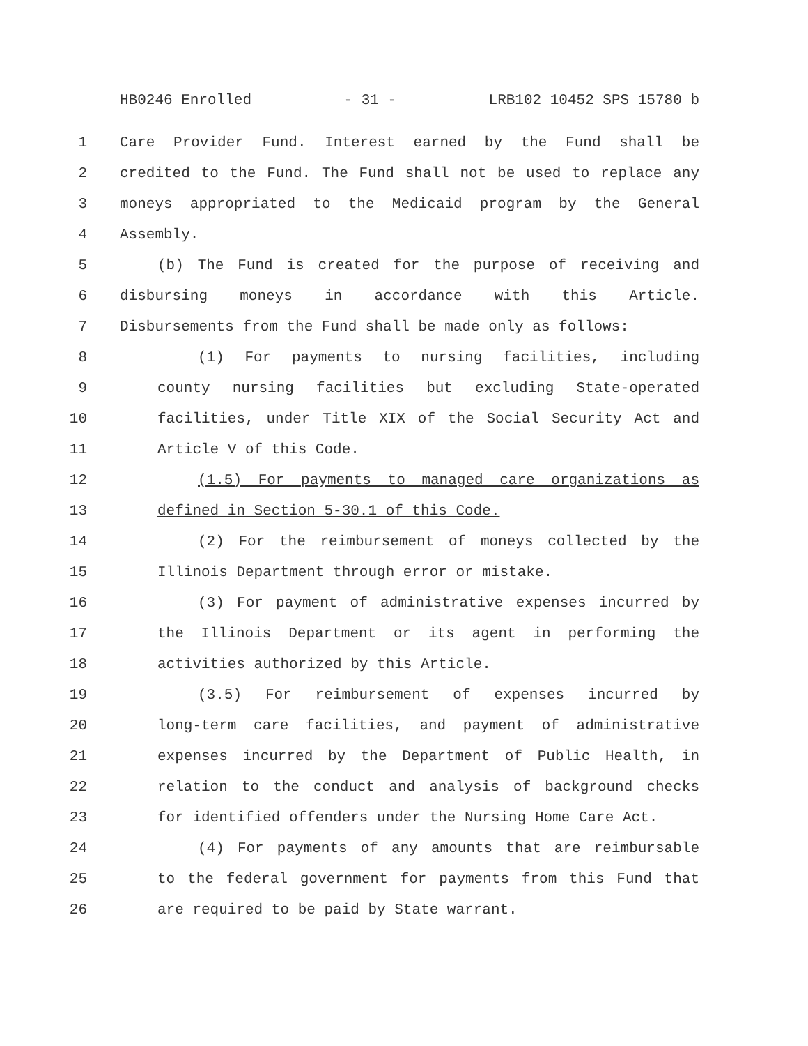HB0246 Enrolled - 31 - LRB102 10452 SPS 15780 b
1 Care Provider Fund. Interest earned by the Fund shall be
2 credited to the Fund. The Fund shall not be used to replace any
3 moneys appropriated to the Medicaid program by the General
4 Assembly.
5 (b) The Fund is created for the purpose of receiving and
6 disbursing moneys in accordance with this Article.
7 Disbursements from the Fund shall be made only as follows:
8 (1) For payments to nursing facilities, including
9 county nursing facilities but excluding State-operated
10 facilities, under Title XIX of the Social Security Act and
11 Article V of this Code.
12 (1.5) For payments to managed care organizations as
13 defined in Section 5-30.1 of this Code.
14 (2) For the reimbursement of moneys collected by the
15 Illinois Department through error or mistake.
16 (3) For payment of administrative expenses incurred by
17 the Illinois Department or its agent in performing the
18 activities authorized by this Article.
19 (3.5) For reimbursement of expenses incurred by
20 long-term care facilities, and payment of administrative
21 expenses incurred by the Department of Public Health, in
22 relation to the conduct and analysis of background checks
23 for identified offenders under the Nursing Home Care Act.
24 (4) For payments of any amounts that are reimbursable
25 to the federal government for payments from this Fund that
26 are required to be paid by State warrant.